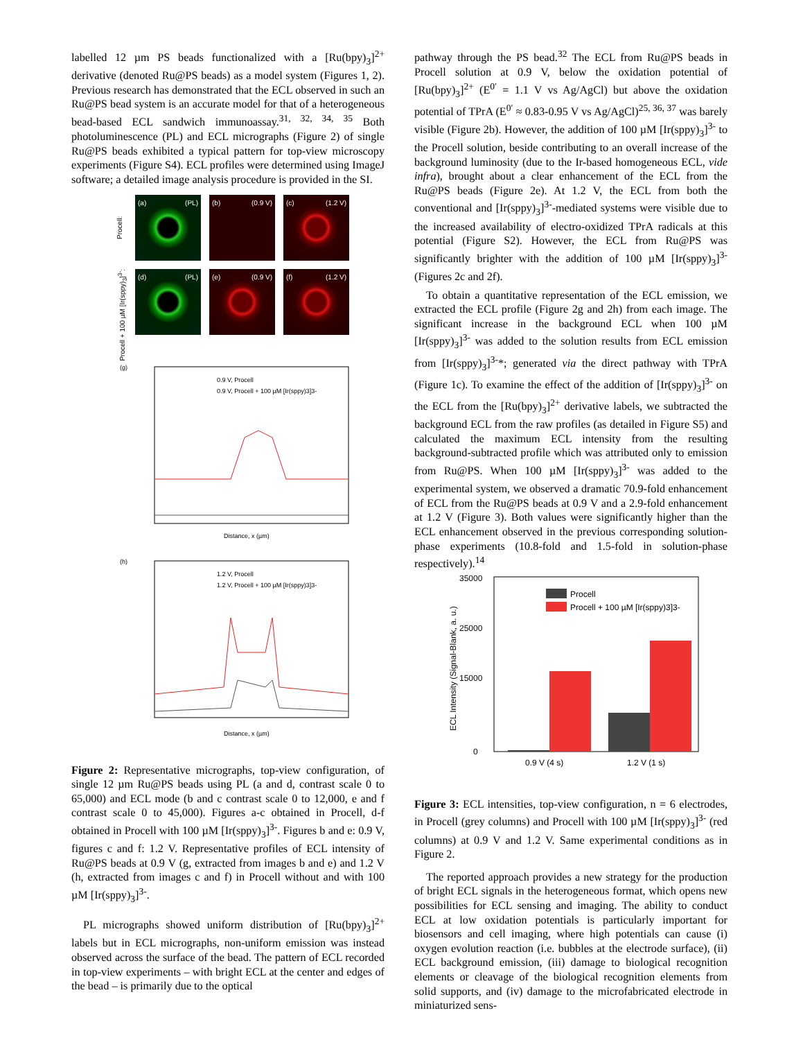labelled 12 µm PS beads functionalized with a [Ru(bpy)<sub>3</sub>]<sup>2+</sup> derivative (denoted Ru@PS beads) as a model system (Figures 1, 2). Previous research has demonstrated that the ECL observed in such an Ru@PS bead system is an accurate model for that of a heterogeneous bead-based ECL sandwich immunoassay.<sup>31, 32, 34, 35</sup> Both photoluminescence (PL) and ECL micrographs (Figure 2) of single Ru@PS beads exhibited a typical pattern for top-view microscopy experiments (Figure S4). ECL profiles were determined using ImageJ software; a detailed image analysis procedure is provided in the SI.
Procell:
(a) (PL)
(b) (0.9 V)
(c) (1.2 V)
Procell + 100 µM [Ir(sppy)<sub>3</sub>]<sup>3-</sup>:
(d) (PL)
(e) (0.9 V)
(f) (1.2 V)
(g)
0.9 V, Procell
0.9 V, Procell + 100 µM [Ir(sppy)3]3-
Distance, x (µm)
(h)
1.2 V, Procell
1.2 V, Procell + 100 µM [Ir(sppy)3]3-
Distance, x (µm)
Figure 2: Representative micrographs, top-view configuration, of single 12 µm Ru@PS beads using PL (a and d, contrast scale 0 to 65,000) and ECL mode (b and c contrast scale 0 to 12,000, e and f contrast scale 0 to 45,000). Figures a-c obtained in Procell, d-f obtained in Procell with 100 µM [Ir(sppy)<sub>3</sub>]<sup>3-</sup>. Figures b and e: 0.9 V, figures c and f: 1.2 V. Representative profiles of ECL intensity of Ru@PS beads at 0.9 V (g, extracted from images b and e) and 1.2 V (h, extracted from images c and f) in Procell without and with 100 µM [Ir(sppy)<sub>3</sub>]<sup>3-</sup>.
PL micrographs showed uniform distribution of [Ru(bpy)<sub>3</sub>]<sup>2+</sup> labels but in ECL micrographs, non-uniform emission was instead observed across the surface of the bead. The pattern of ECL recorded in top-view experiments – with bright ECL at the center and edges of the bead – is primarily due to the optical
pathway through the PS bead.<sup>32</sup> The ECL from Ru@PS beads in Procell solution at 0.9 V, below the oxidation potential of [Ru(bpy)<sub>3</sub>]<sup>2+</sup> (E<sup>0′</sup> = 1.1 V vs Ag/AgCl) but above the oxidation potential of TPrA (E<sup>0′</sup> ≈ 0.83-0.95 V vs Ag/AgCl)<sup>25, 36, 37</sup> was barely visible (Figure 2b). However, the addition of 100 µM [Ir(sppy)<sub>3</sub>]<sup>3-</sup> to the Procell solution, beside contributing to an overall increase of the background luminosity (due to the Ir-based homogeneous ECL, vide infra), brought about a clear enhancement of the ECL from the Ru@PS beads (Figure 2e). At 1.2 V, the ECL from both the conventional and [Ir(sppy)<sub>3</sub>]<sup>3-</sup>-mediated systems were visible due to the increased availability of electro-oxidized TPrA radicals at this potential (Figure S2). However, the ECL from Ru@PS was significantly brighter with the addition of 100 µM [Ir(sppy)<sub>3</sub>]<sup>3-</sup> (Figures 2c and 2f).
To obtain a quantitative representation of the ECL emission, we extracted the ECL profile (Figure 2g and 2h) from each image. The significant increase in the background ECL when 100 µM [Ir(sppy)<sub>3</sub>]<sup>3-</sup> was added to the solution results from ECL emission from [Ir(sppy)<sub>3</sub>]<sup>3-</sup>*; generated via the direct pathway with TPrA (Figure 1c). To examine the effect of the addition of [Ir(sppy)<sub>3</sub>]<sup>3-</sup> on the ECL from the [Ru(bpy)<sub>3</sub>]<sup>2+</sup> derivative labels, we subtracted the background ECL from the raw profiles (as detailed in Figure S5) and calculated the maximum ECL intensity from the resulting background-subtracted profile which was attributed only to emission from Ru@PS. When 100 µM [Ir(sppy)<sub>3</sub>]<sup>3-</sup> was added to the experimental system, we observed a dramatic 70.9-fold enhancement of ECL from the Ru@PS beads at 0.9 V and a 2.9-fold enhancement at 1.2 V (Figure 3). Both values were significantly higher than the ECL enhancement observed in the previous corresponding solution-phase experiments (10.8-fold and 1.5-fold in solution-phase respectively).<sup>14</sup>
35000
25000
15000
0
ECL Intensity (Signal-Blank, a. u.)
Procell
Procell + 100 µM [Ir(sppy)3]3-
0.9 V (4 s)
1.2 V (1 s)
Figure 3: ECL intensities, top-view configuration, n = 6 electrodes, in Procell (grey columns) and Procell with 100 µM [Ir(sppy)<sub>3</sub>]<sup>3-</sup> (red columns) at 0.9 V and 1.2 V. Same experimental conditions as in Figure 2.
The reported approach provides a new strategy for the production of bright ECL signals in the heterogeneous format, which opens new possibilities for ECL sensing and imaging. The ability to conduct ECL at low oxidation potentials is particularly important for biosensors and cell imaging, where high potentials can cause (i) oxygen evolution reaction (i.e. bubbles at the electrode surface), (ii) ECL background emission, (iii) damage to biological recognition elements or cleavage of the biological recognition elements from solid supports, and (iv) damage to the microfabricated electrode in miniaturized sens-